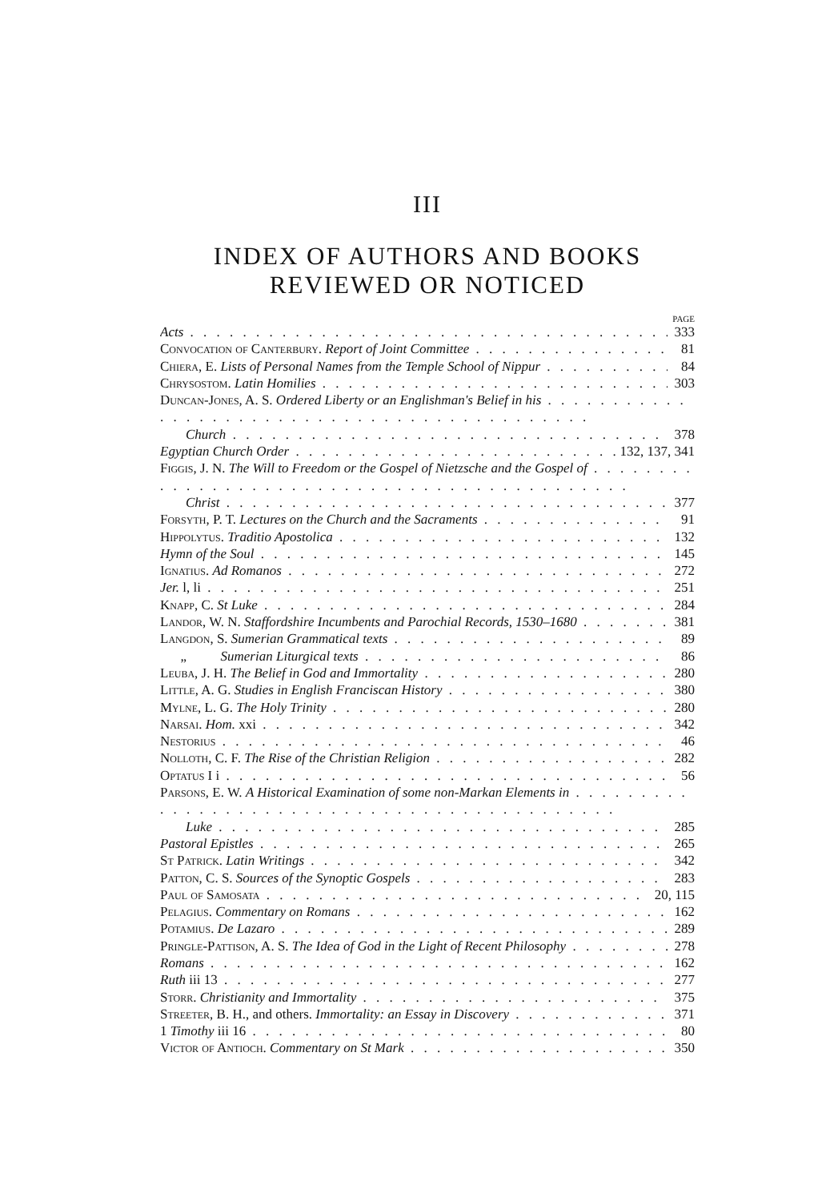III
INDEX OF AUTHORS AND BOOKS
REVIEWED OR NOTICED
PAGE
Acts 333
Convocation of Canterbury. Report of Joint Committee 81
Chiera, E. Lists of Personal Names from the Temple School of Nippur 84
Chrysostom. Latin Homilies 303
Duncan-Jones, A. S. Ordered Liberty or an Englishman's Belief in his
Church 378
Egyptian Church Order 132, 137, 341
Figgis, J. N. The Will to Freedom or the Gospel of Nietzsche and the Gospel of
Christ 377
Forsyth, P. T. Lectures on the Church and the Sacraments 91
Hippolytus. Traditio Apostolica 132
Hymn of the Soul 145
Ignatius. Ad Romanos 272
Jer. l, li 251
Knapp, C. St Luke 284
Landor, W. N. Staffordshire Incumbents and Parochial Records, 1530–1680 381
Langdon, S. Sumerian Grammatical texts 89
„ Sumerian Liturgical texts 86
Leuba, J. H. The Belief in God and Immortality 280
Little, A. G. Studies in English Franciscan History 380
Mylne, L. G. The Holy Trinity 280
Narsai. Hom. xxi 342
Nestorius 46
Nolloth, C. F. The Rise of the Christian Religion 282
Optatus I i 56
Parsons, E. W. A Historical Examination of some non-Markan Elements in
Luke 285
Pastoral Epistles 265
St Patrick. Latin Writings 342
Patton, C. S. Sources of the Synoptic Gospels 283
Paul of Samosata 20, 115
Pelagius. Commentary on Romans 162
Potamius. De Lazaro 289
Pringle-Pattison, A. S. The Idea of God in the Light of Recent Philosophy 278
Romans 162
Ruth iii 13 277
Storr. Christianity and Immortality 375
Streeter, B. H., and others. Immortality: an Essay in Discovery 371
1 Timothy iii 16 80
Victor of Antioch. Commentary on St Mark 350